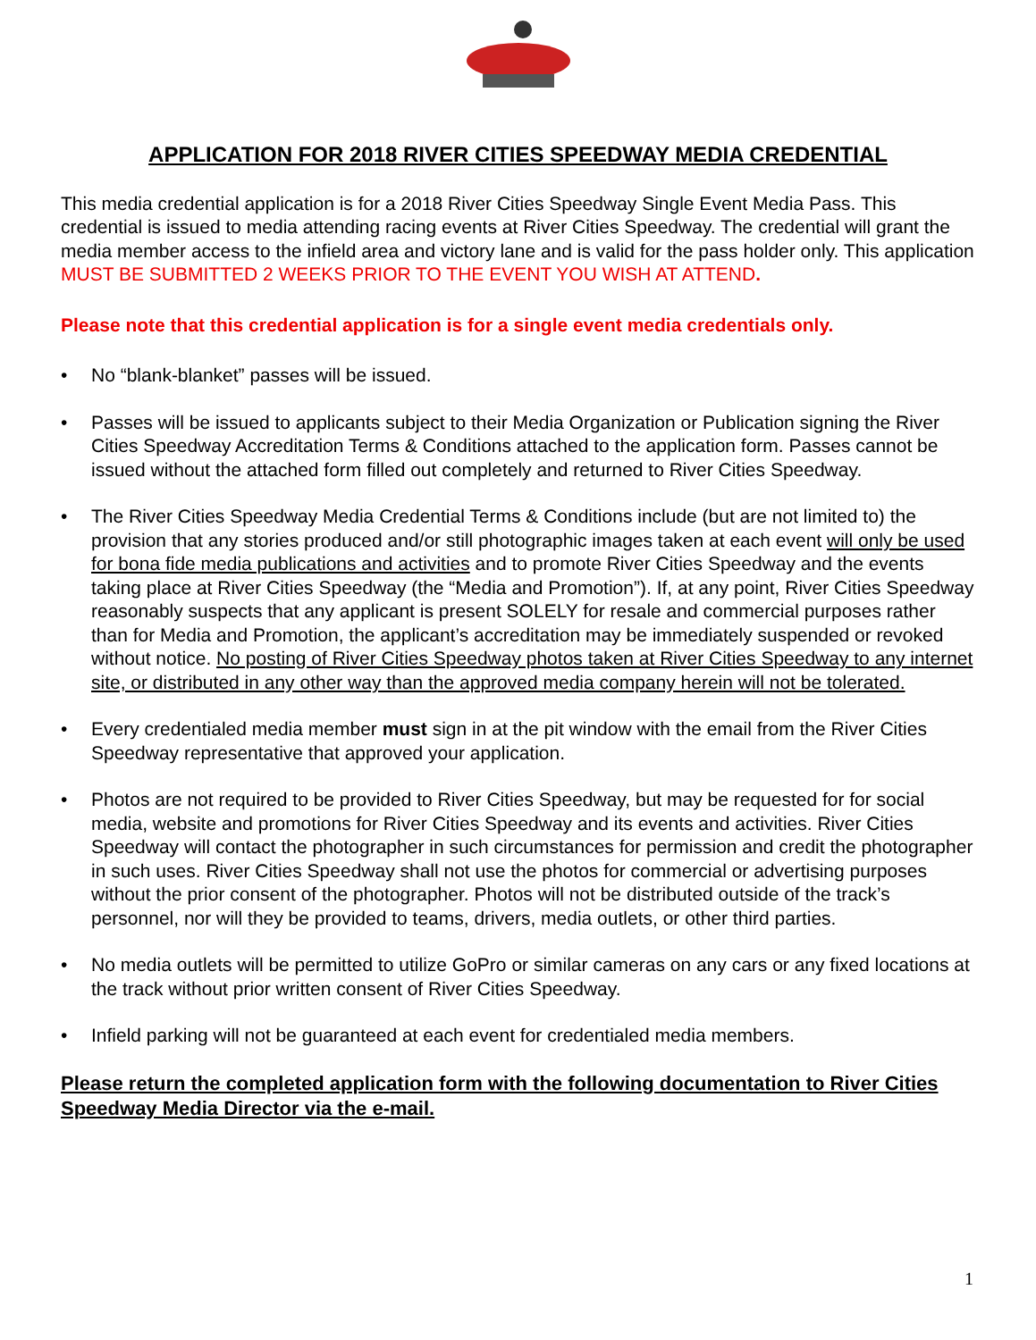APPLICATION FOR 2018 RIVER CITIES SPEEDWAY MEDIA CREDENTIAL
This media credential application is for a 2018 River Cities Speedway Single Event Media Pass. This credential is issued to media attending racing events at River Cities Speedway. The credential will grant the media member access to the infield area and victory lane and is valid for the pass holder only. This application MUST BE SUBMITTED 2 WEEKS PRIOR TO THE EVENT YOU WISH AT ATTEND.
Please note that this credential application is for a single event media credentials only.
• No “blank-blanket” passes will be issued.
• Passes will be issued to applicants subject to their Media Organization or Publication signing the River Cities Speedway Accreditation Terms & Conditions attached to the application form. Passes cannot be issued without the attached form filled out completely and returned to River Cities Speedway.
• The River Cities Speedway Media Credential Terms & Conditions include (but are not limited to) the provision that any stories produced and/or still photographic images taken at each event will only be used for bona fide media publications and activities and to promote River Cities Speedway and the events taking place at River Cities Speedway (the “Media and Promotion”). If, at any point, River Cities Speedway reasonably suspects that any applicant is present SOLELY for resale and commercial purposes rather than for Media and Promotion, the applicant’s accreditation may be immediately suspended or revoked without notice. No posting of River Cities Speedway photos taken at River Cities Speedway to any internet site, or distributed in any other way than the approved media company herein will not be tolerated.
• Every credentialed media member must sign in at the pit window with the email from the River Cities Speedway representative that approved your application.
• Photos are not required to be provided to River Cities Speedway, but may be requested for for social media, website and promotions for River Cities Speedway and its events and activities. River Cities Speedway will contact the photographer in such circumstances for permission and credit the photographer in such uses. River Cities Speedway shall not use the photos for commercial or advertising purposes without the prior consent of the photographer. Photos will not be distributed outside of the track’s personnel, nor will they be provided to teams, drivers, media outlets, or other third parties.
• No media outlets will be permitted to utilize GoPro or similar cameras on any cars or any fixed locations at the track without prior written consent of River Cities Speedway.
• Infield parking will not be guaranteed at each event for credentialed media members.
Please return the completed application form with the following documentation to River Cities Speedway Media Director via the e-mail.
1